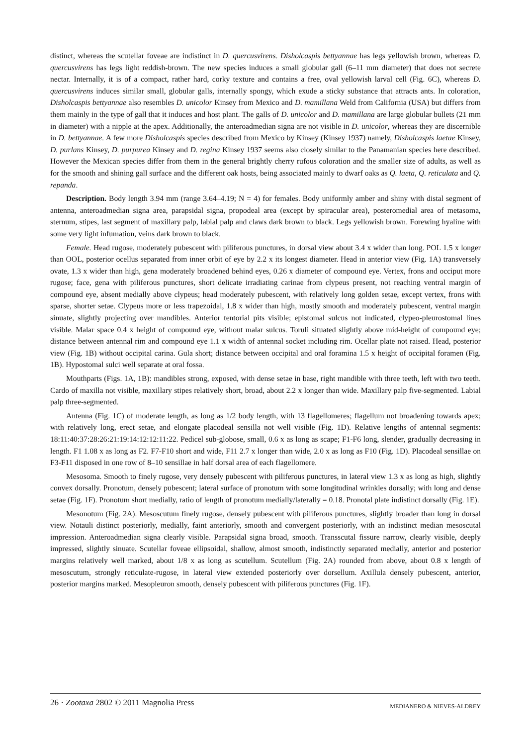distinct, whereas the scutellar foveae are indistinct in D. quercusvirens. Disholcaspis bettyannae has legs yellowish brown, whereas D. quercusvirens has legs light reddish-brown. The new species induces a small globular gall (6–11 mm diameter) that does not secrete nectar. Internally, it is of a compact, rather hard, corky texture and contains a free, oval yellowish larval cell (Fig. 6C), whereas D. quercusvirens induces similar small, globular galls, internally spongy, which exude a sticky substance that attracts ants. In coloration, Disholcaspis bettyannae also resembles D. unicolor Kinsey from Mexico and D. mamillana Weld from California (USA) but differs from them mainly in the type of gall that it induces and host plant. The galls of D. unicolor and D. mamillana are large globular bullets (21 mm in diameter) with a nipple at the apex. Additionally, the anteroadmedian signa are not visible in D. unicolor, whereas they are discernible in D. bettyannae. A few more Disholcaspis species described from Mexico by Kinsey (Kinsey 1937) namely, Disholcaspis laetae Kinsey, D. purlans Kinsey, D. purpurea Kinsey and D. regina Kinsey 1937 seems also closely similar to the Panamanian species here described. However the Mexican species differ from them in the general brightly cherry rufous coloration and the smaller size of adults, as well as for the smooth and shining gall surface and the different oak hosts, being associated mainly to dwarf oaks as Q. laeta, Q. reticulata and Q. repanda.
Description. Body length 3.94 mm (range 3.64–4.19; N = 4) for females. Body uniformly amber and shiny with distal segment of antenna, anteroadmedian signa area, parapsidal signa, propodeal area (except by spiracular area), posteromedial area of metasoma, sternum, stipes, last segment of maxillary palp, labial palp and claws dark brown to black. Legs yellowish brown. Forewing hyaline with some very light infumation, veins dark brown to black.
Female. Head rugose, moderately pubescent with piliferous punctures, in dorsal view about 3.4 x wider than long. POL 1.5 x longer than OOL, posterior ocellus separated from inner orbit of eye by 2.2 x its longest diameter. Head in anterior view (Fig. 1A) transversely ovate, 1.3 x wider than high, gena moderately broadened behind eyes, 0.26 x diameter of compound eye. Vertex, frons and occiput more rugose; face, gena with piliferous punctures, short delicate irradiating carinae from clypeus present, not reaching ventral margin of compound eye, absent medially above clypeus; head moderately pubescent, with relatively long golden setae, except vertex, frons with sparse, shorter setae. Clypeus more or less trapezoidal, 1.8 x wider than high, mostly smooth and moderately pubescent, ventral margin sinuate, slightly projecting over mandibles. Anterior tentorial pits visible; epistomal sulcus not indicated, clypeo-pleurostomal lines visible. Malar space 0.4 x height of compound eye, without malar sulcus. Toruli situated slightly above mid-height of compound eye; distance between antennal rim and compound eye 1.1 x width of antennal socket including rim. Ocellar plate not raised. Head, posterior view (Fig. 1B) without occipital carina. Gula short; distance between occipital and oral foramina 1.5 x height of occipital foramen (Fig. 1B). Hypostomal sulci well separate at oral fossa.
Mouthparts (Figs. 1A, 1B): mandibles strong, exposed, with dense setae in base, right mandible with three teeth, left with two teeth. Cardo of maxilla not visible, maxillary stipes relatively short, broad, about 2.2 x longer than wide. Maxillary palp five-segmented. Labial palp three-segmented.
Antenna (Fig. 1C) of moderate length, as long as 1/2 body length, with 13 flagellomeres; flagellum not broadening towards apex; with relatively long, erect setae, and elongate placodeal sensilla not well visible (Fig. 1D). Relative lengths of antennal segments: 18:11:40:37:28:26:21:19:14:12:12:11:22. Pedicel sub-globose, small, 0.6 x as long as scape; F1-F6 long, slender, gradually decreasing in length. F1 1.08 x as long as F2. F7-F10 short and wide, F11 2.7 x longer than wide, 2.0 x as long as F10 (Fig. 1D). Placodeal sensillae on F3-F11 disposed in one row of 8–10 sensillae in half dorsal area of each flagellomere.
Mesosoma. Smooth to finely rugose, very densely pubescent with piliferous punctures, in lateral view 1.3 x as long as high, slightly convex dorsally. Pronotum, densely pubescent; lateral surface of pronotum with some longitudinal wrinkles dorsally; with long and dense setae (Fig. 1F). Pronotum short medially, ratio of length of pronotum medially/laterally = 0.18. Pronotal plate indistinct dorsally (Fig. 1E).
Mesonotum (Fig. 2A). Mesoscutum finely rugose, densely pubescent with piliferous punctures, slightly broader than long in dorsal view. Notauli distinct posteriorly, medially, faint anteriorly, smooth and convergent posteriorly, with an indistinct median mesoscutal impression. Anteroadmedian signa clearly visible. Parapsidal signa broad, smooth. Transscutal fissure narrow, clearly visible, deeply impressed, slightly sinuate. Scutellar foveae ellipsoidal, shallow, almost smooth, indistinctly separated medially, anterior and posterior margins relatively well marked, about 1/8 x as long as scutellum. Scutellum (Fig. 2A) rounded from above, about 0.8 x length of mesoscutum, strongly reticulate-rugose, in lateral view extended posteriorly over dorsellum. Axillula densely pubescent, anterior, posterior margins marked. Mesopleuron smooth, densely pubescent with piliferous punctures (Fig. 1F).
26 · Zootaxa 2802 © 2011 Magnolia Press MEDIANERO & NIEVES-ALDREY